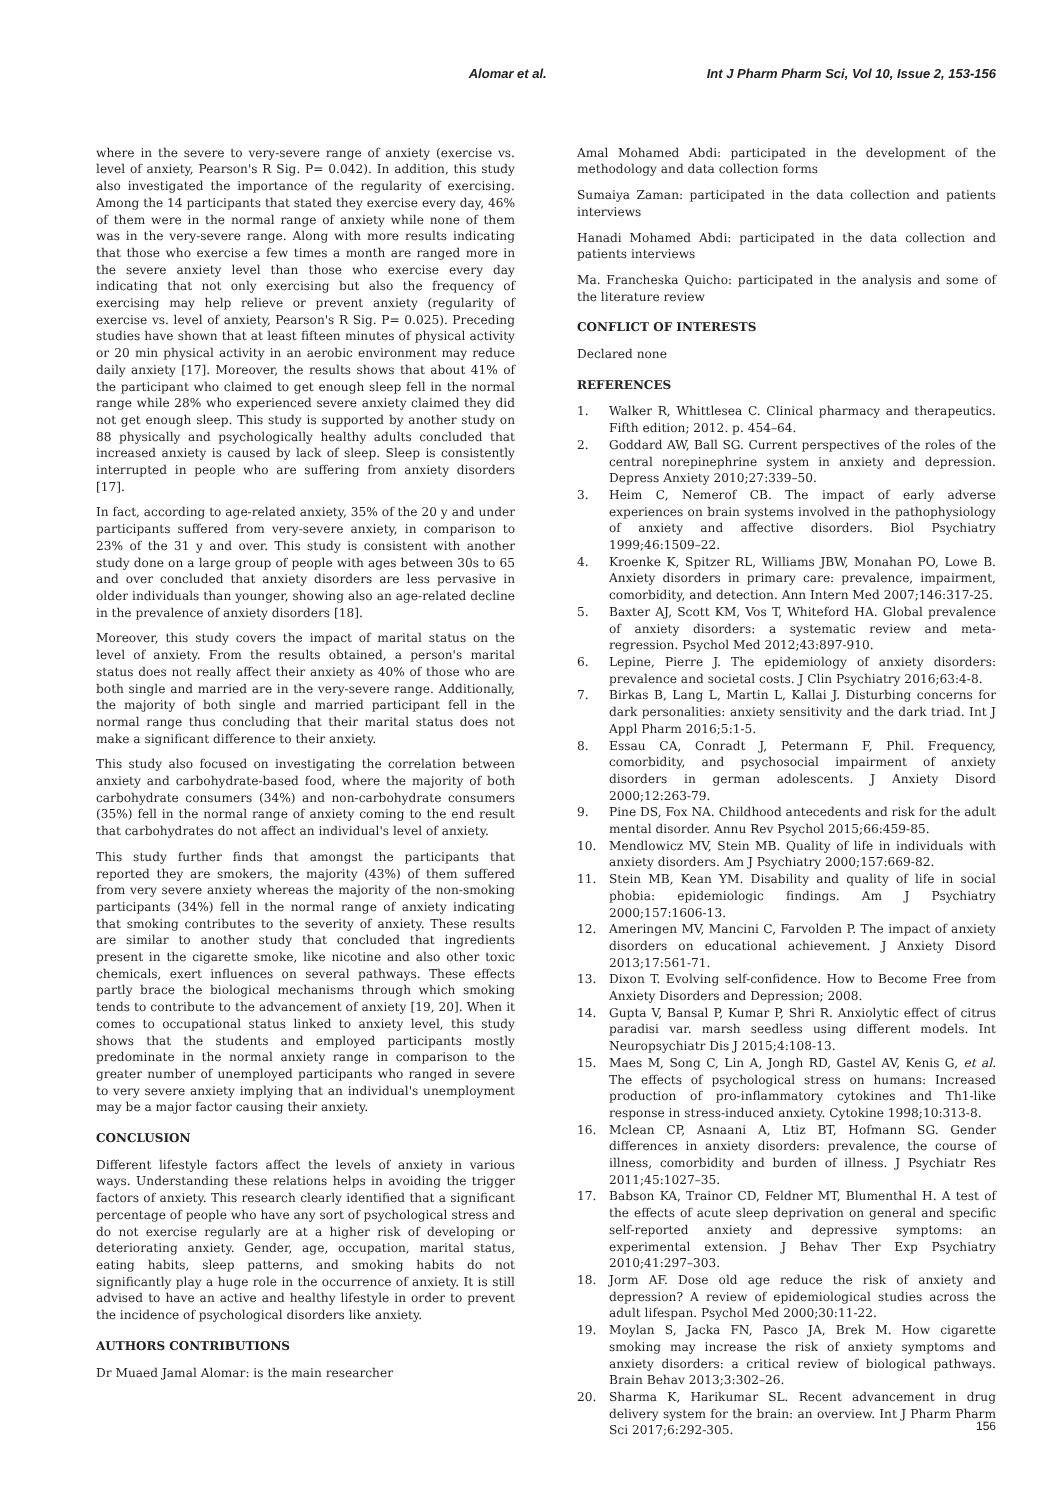Alomar et al. Int J Pharm Pharm Sci, Vol 10, Issue 2, 153-156
where in the severe to very-severe range of anxiety (exercise vs. level of anxiety, Pearson's R Sig. P= 0.042). In addition, this study also investigated the importance of the regularity of exercising. Among the 14 participants that stated they exercise every day, 46% of them were in the normal range of anxiety while none of them was in the very-severe range. Along with more results indicating that those who exercise a few times a month are ranged more in the severe anxiety level than those who exercise every day indicating that not only exercising but also the frequency of exercising may help relieve or prevent anxiety (regularity of exercise vs. level of anxiety, Pearson's R Sig. P= 0.025). Preceding studies have shown that at least fifteen minutes of physical activity or 20 min physical activity in an aerobic environment may reduce daily anxiety [17]. Moreover, the results shows that about 41% of the participant who claimed to get enough sleep fell in the normal range while 28% who experienced severe anxiety claimed they did not get enough sleep. This study is supported by another study on 88 physically and psychologically healthy adults concluded that increased anxiety is caused by lack of sleep. Sleep is consistently interrupted in people who are suffering from anxiety disorders [17].
In fact, according to age-related anxiety, 35% of the 20 y and under participants suffered from very-severe anxiety, in comparison to 23% of the 31 y and over. This study is consistent with another study done on a large group of people with ages between 30s to 65 and over concluded that anxiety disorders are less pervasive in older individuals than younger, showing also an age-related decline in the prevalence of anxiety disorders [18].
Moreover, this study covers the impact of marital status on the level of anxiety. From the results obtained, a person's marital status does not really affect their anxiety as 40% of those who are both single and married are in the very-severe range. Additionally, the majority of both single and married participant fell in the normal range thus concluding that their marital status does not make a significant difference to their anxiety.
This study also focused on investigating the correlation between anxiety and carbohydrate-based food, where the majority of both carbohydrate consumers (34%) and non-carbohydrate consumers (35%) fell in the normal range of anxiety coming to the end result that carbohydrates do not affect an individual's level of anxiety.
This study further finds that amongst the participants that reported they are smokers, the majority (43%) of them suffered from very severe anxiety whereas the majority of the non-smoking participants (34%) fell in the normal range of anxiety indicating that smoking contributes to the severity of anxiety. These results are similar to another study that concluded that ingredients present in the cigarette smoke, like nicotine and also other toxic chemicals, exert influences on several pathways. These effects partly brace the biological mechanisms through which smoking tends to contribute to the advancement of anxiety [19, 20]. When it comes to occupational status linked to anxiety level, this study shows that the students and employed participants mostly predominate in the normal anxiety range in comparison to the greater number of unemployed participants who ranged in severe to very severe anxiety implying that an individual's unemployment may be a major factor causing their anxiety.
CONCLUSION
Different lifestyle factors affect the levels of anxiety in various ways. Understanding these relations helps in avoiding the trigger factors of anxiety. This research clearly identified that a significant percentage of people who have any sort of psychological stress and do not exercise regularly are at a higher risk of developing or deteriorating anxiety. Gender, age, occupation, marital status, eating habits, sleep patterns, and smoking habits do not significantly play a huge role in the occurrence of anxiety. It is still advised to have an active and healthy lifestyle in order to prevent the incidence of psychological disorders like anxiety.
AUTHORS CONTRIBUTIONS
Dr Muaed Jamal Alomar: is the main researcher
Amal Mohamed Abdi: participated in the development of the methodology and data collection forms
Sumaiya Zaman: participated in the data collection and patients interviews
Hanadi Mohamed Abdi: participated in the data collection and patients interviews
Ma. Francheska Quicho: participated in the analysis and some of the literature review
CONFLICT OF INTERESTS
Declared none
REFERENCES
1. Walker R, Whittlesea C. Clinical pharmacy and therapeutics. Fifth edition; 2012. p. 454–64.
2. Goddard AW, Ball SG. Current perspectives of the roles of the central norepinephrine system in anxiety and depression. Depress Anxiety 2010;27:339–50.
3. Heim C, Nemerof CB. The impact of early adverse experiences on brain systems involved in the pathophysiology of anxiety and affective disorders. Biol Psychiatry 1999;46:1509–22.
4. Kroenke K, Spitzer RL, Williams JBW, Monahan PO, Lowe B. Anxiety disorders in primary care: prevalence, impairment, comorbidity, and detection. Ann Intern Med 2007;146:317-25.
5. Baxter AJ, Scott KM, Vos T, Whiteford HA. Global prevalence of anxiety disorders: a systematic review and meta-regression. Psychol Med 2012;43:897-910.
6. Lepine, Pierre J. The epidemiology of anxiety disorders: prevalence and societal costs. J Clin Psychiatry 2016;63:4-8.
7. Birkas B, Lang L, Martin L, Kallai J. Disturbing concerns for dark personalities: anxiety sensitivity and the dark triad. Int J Appl Pharm 2016;5:1-5.
8. Essau CA, Conradt J, Petermann F, Phil. Frequency, comorbidity, and psychosocial impairment of anxiety disorders in german adolescents. J Anxiety Disord 2000;12:263-79.
9. Pine DS, Fox NA. Childhood antecedents and risk for the adult mental disorder. Annu Rev Psychol 2015;66:459-85.
10. Mendlowicz MV, Stein MB. Quality of life in individuals with anxiety disorders. Am J Psychiatry 2000;157:669-82.
11. Stein MB, Kean YM. Disability and quality of life in social phobia: epidemiologic findings. Am J Psychiatry 2000;157:1606-13.
12. Ameringen MV, Mancini C, Farvolden P. The impact of anxiety disorders on educational achievement. J Anxiety Disord 2013;17:561-71.
13. Dixon T. Evolving self-confidence. How to Become Free from Anxiety Disorders and Depression; 2008.
14. Gupta V, Bansal P, Kumar P, Shri R. Anxiolytic effect of citrus paradisi var. marsh seedless using different models. Int Neuropsychiatr Dis J 2015;4:108-13.
15. Maes M, Song C, Lin A, Jongh RD, Gastel AV, Kenis G, et al. The effects of psychological stress on humans: Increased production of pro-inflammatory cytokines and Th1-like response in stress-induced anxiety. Cytokine 1998;10:313-8.
16. Mclean CP, Asnaani A, Ltiz BT, Hofmann SG. Gender differences in anxiety disorders: prevalence, the course of illness, comorbidity and burden of illness. J Psychiatr Res 2011;45:1027–35.
17. Babson KA, Trainor CD, Feldner MT, Blumenthal H. A test of the effects of acute sleep deprivation on general and specific self-reported anxiety and depressive symptoms: an experimental extension. J Behav Ther Exp Psychiatry 2010;41:297–303.
18. Jorm AF. Dose old age reduce the risk of anxiety and depression? A review of epidemiological studies across the adult lifespan. Psychol Med 2000;30:11-22.
19. Moylan S, Jacka FN, Pasco JA, Brek M. How cigarette smoking may increase the risk of anxiety symptoms and anxiety disorders: a critical review of biological pathways. Brain Behav 2013;3:302–26.
20. Sharma K, Harikumar SL. Recent advancement in drug delivery system for the brain: an overview. Int J Pharm Pharm Sci 2017;6:292-305.
156